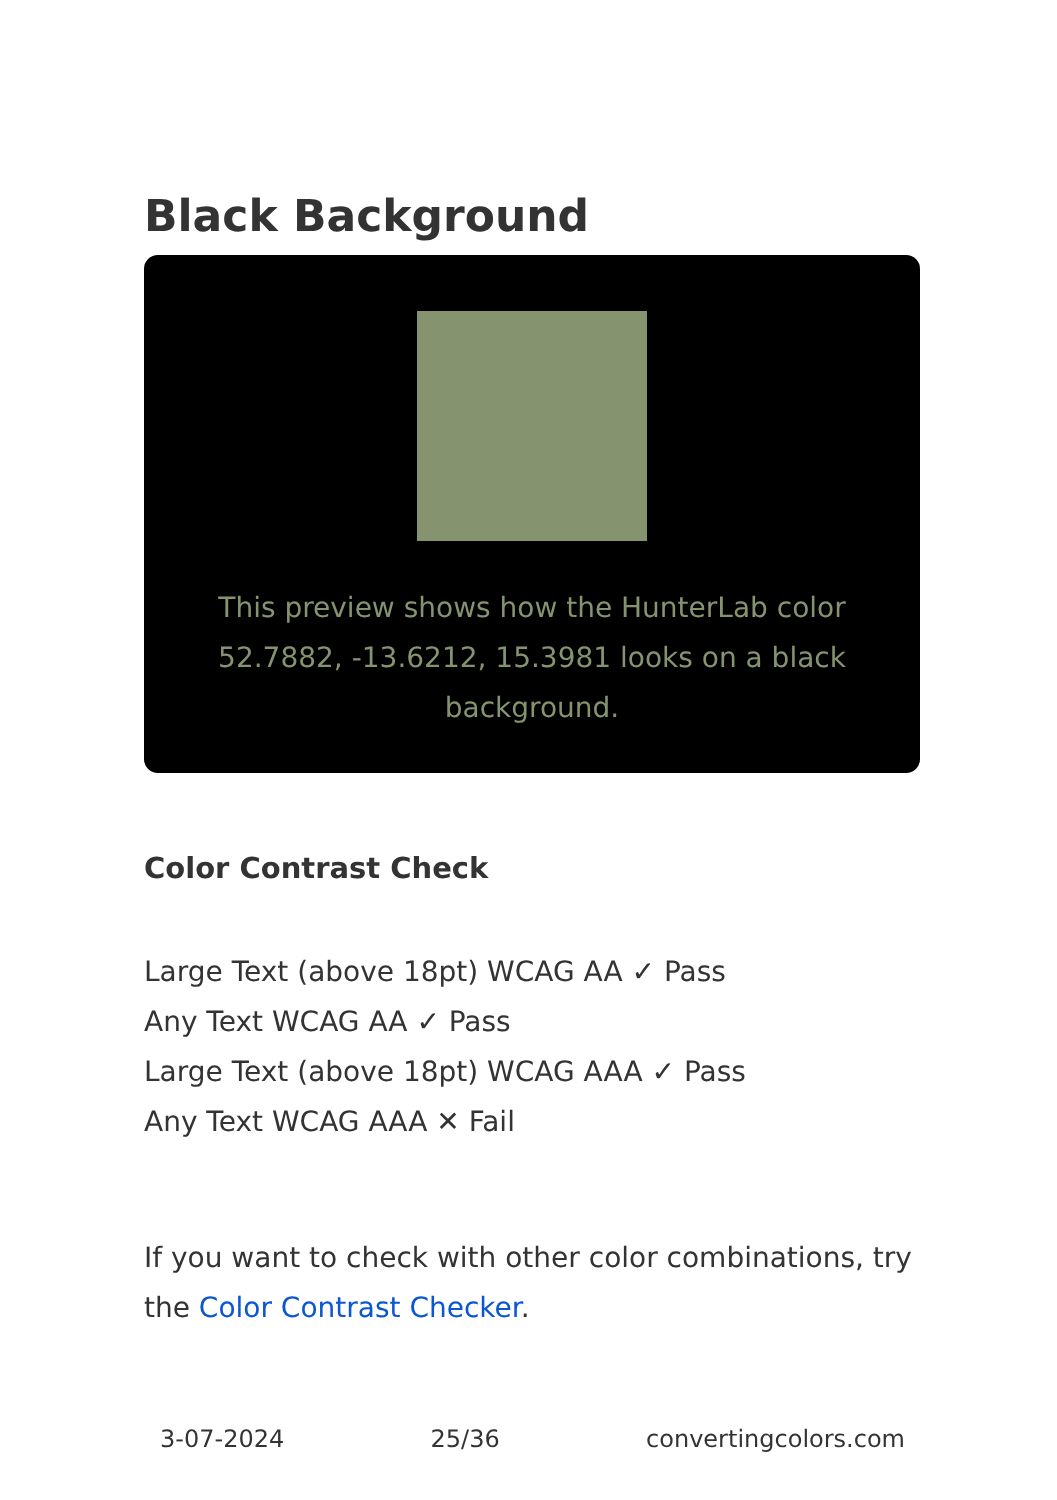Black Background
This preview shows how the HunterLab color 52.7882, -13.6212, 15.3981 looks on a black background.
Color Contrast Check
Large Text (above 18pt) WCAG AA ✓ Pass
Any Text WCAG AA ✓ Pass
Large Text (above 18pt) WCAG AAA ✓ Pass
Any Text WCAG AAA ✕ Fail
If you want to check with other color combinations, try the Color Contrast Checker.
3-07-2024 25/36 convertingcolors.com